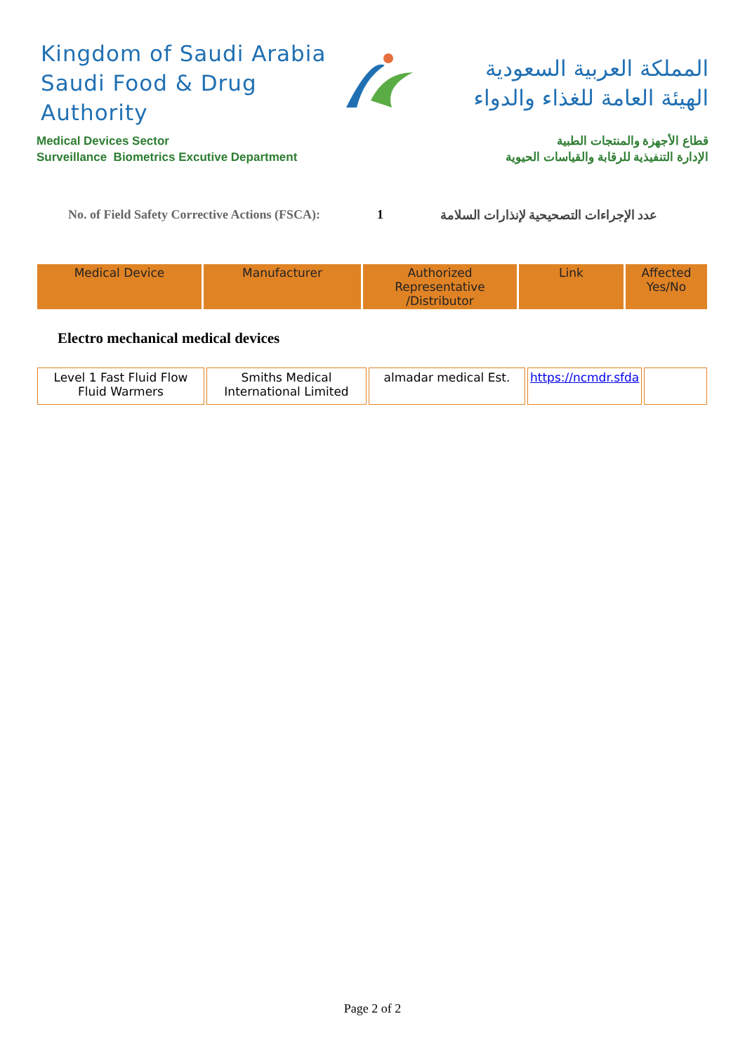Kingdom of Saudi Arabia
Saudi Food & Drug Authority
المملكة العربية السعودية
الهيئة العامة للغذاء والدواء
Medical Devices Sector
Surveillance Biometrics Excutive Department
قطاع الأجهزة والمنتجات الطبية
الإدارة التنفيذية للرقابة والقياسات الحيوية
No. of Field Safety Corrective Actions (FSCA): 1 عدد الإجراءات التصحيحية لإنذارات السلامة
| Medical Device | Manufacturer | Authorized Representative /Distributor | Link | Affected Yes/No |
| --- | --- | --- | --- | --- |
Electro mechanical medical devices
| Level 1 Fast Fluid Flow Fluid Warmers | Smiths Medical International Limited | almadar medical Est. | https://ncmdr.sfda | |
Page 2 of 2